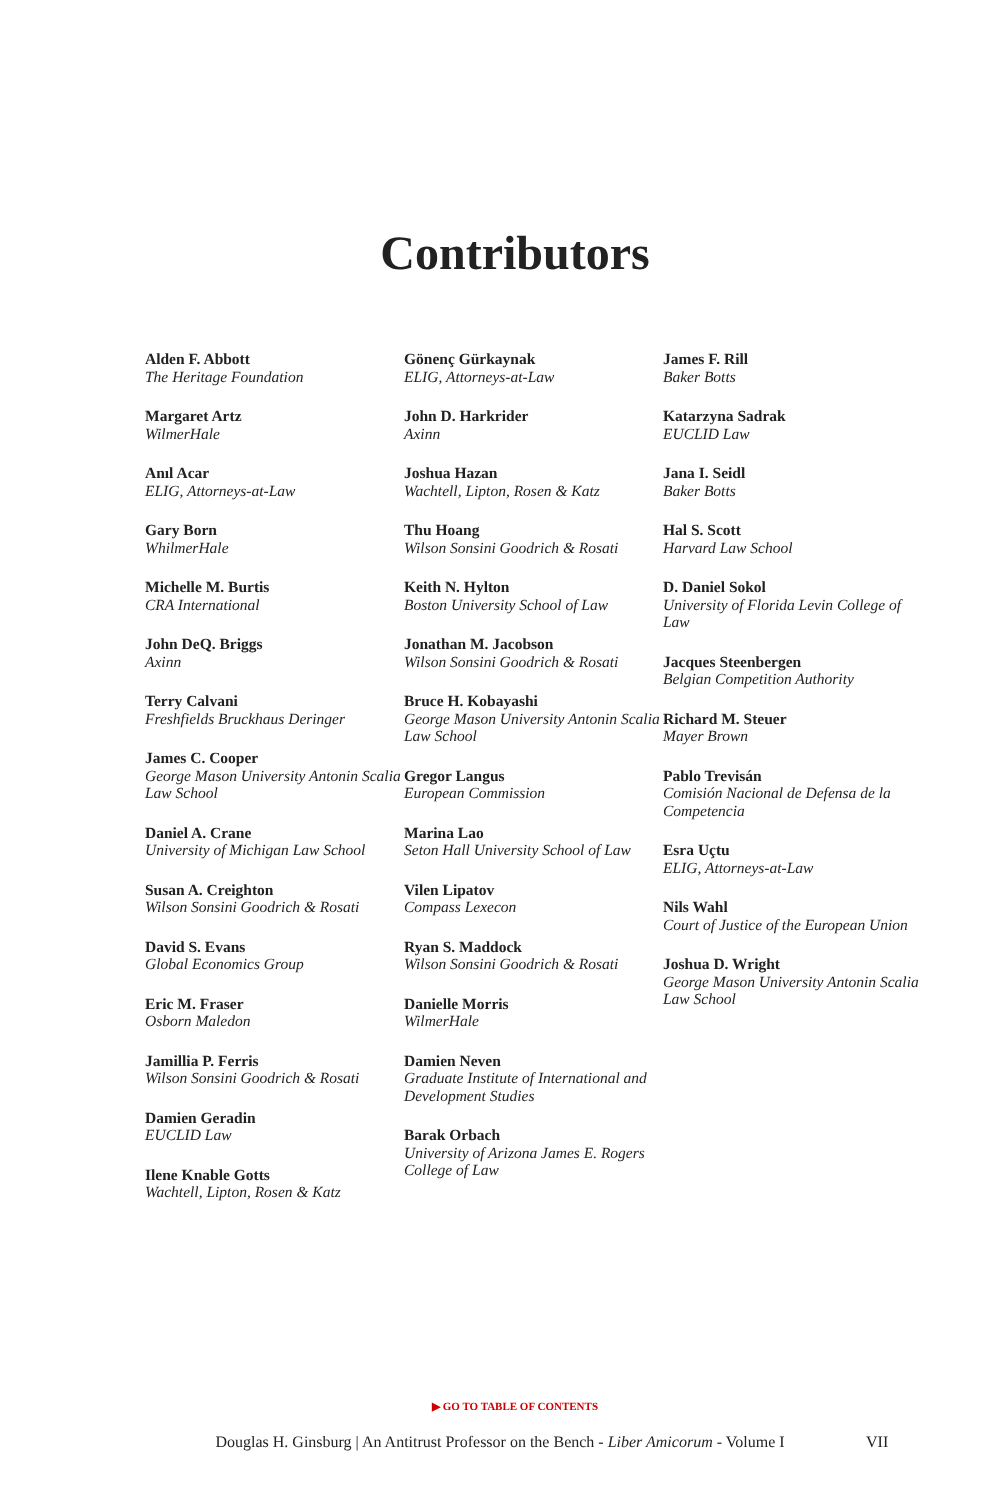Contributors
Alden F. Abbott
The Heritage Foundation
Margaret Artz
WilmerHale
Anıl Acar
ELIG, Attorneys-at-Law
Gary Born
WhilmerHale
Michelle M. Burtis
CRA International
John DeQ. Briggs
Axinn
Terry Calvani
Freshfields Bruckhaus Deringer
James C. Cooper
George Mason University Antonin Scalia Law School
Daniel A. Crane
University of Michigan Law School
Susan A. Creighton
Wilson Sonsini Goodrich & Rosati
David S. Evans
Global Economics Group
Eric M. Fraser
Osborn Maledon
Jamillia P. Ferris
Wilson Sonsini Goodrich & Rosati
Damien Geradin
EUCLID Law
Ilene Knable Gotts
Wachtell, Lipton, Rosen & Katz
Gönenç Gürkaynak
ELIG, Attorneys-at-Law
John D. Harkrider
Axinn
Joshua Hazan
Wachtell, Lipton, Rosen & Katz
Thu Hoang
Wilson Sonsini Goodrich & Rosati
Keith N. Hylton
Boston University School of Law
Jonathan M. Jacobson
Wilson Sonsini Goodrich & Rosati
Bruce H. Kobayashi
George Mason University Antonin Scalia Law School
Gregor Langus
European Commission
Marina Lao
Seton Hall University School of Law
Vilen Lipatov
Compass Lexecon
Ryan S. Maddock
Wilson Sonsini Goodrich & Rosati
Danielle Morris
WilmerHale
Damien Neven
Graduate Institute of International and Development Studies
Barak Orbach
University of Arizona James E. Rogers College of Law
James F. Rill
Baker Botts
Katarzyna Sadrak
EUCLID Law
Jana I. Seidl
Baker Botts
Hal S. Scott
Harvard Law School
D. Daniel Sokol
University of Florida Levin College of Law
Jacques Steenbergen
Belgian Competition Authority
Richard M. Steuer
Mayer Brown
Pablo Trevisán
Comisión Nacional de Defensa de la Competencia
Esra Uçtu
ELIG, Attorneys-at-Law
Nils Wahl
Court of Justice of the European Union
Joshua D. Wright
George Mason University Antonin Scalia Law School
▶ GO TO TABLE OF CONTENTS
Douglas H. Ginsburg | An Antitrust Professor on the Bench - Liber Amicorum - Volume I
VII